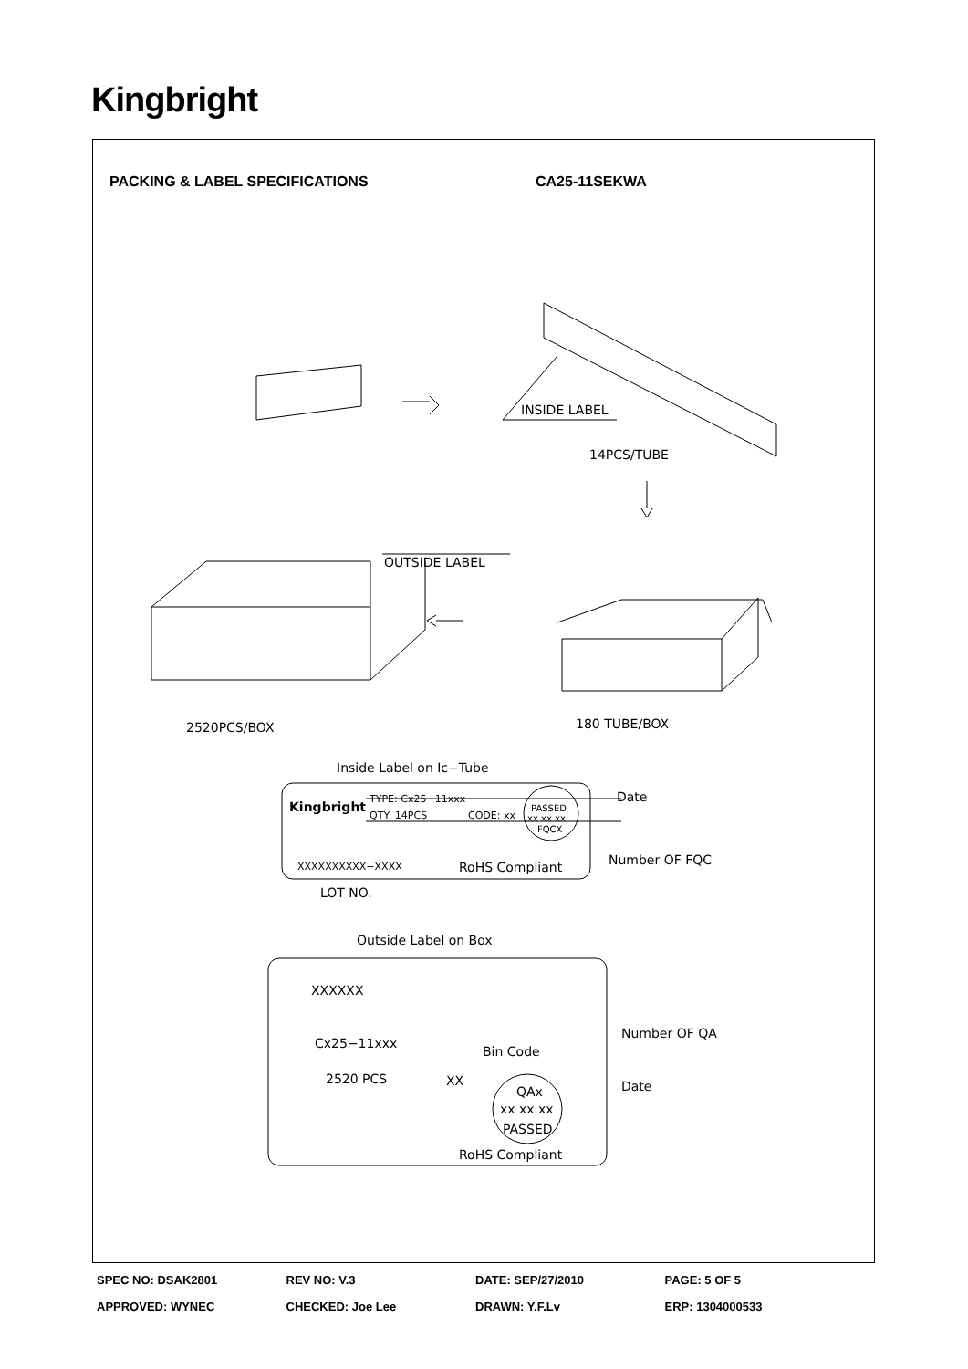Kingbright
PACKING & LABEL SPECIFICATIONS CA25-11SEKWA
INSIDE LABEL
14PCS/TUBE
OUTSIDE LABEL
2520PCS/BOX
180 TUBE/BOX
Inside Label on Ic−Tube
Kingbright
TYPE: Cx25−11xxx
QTY: 14PCS
CODE: xx
PASSED
xx xx xx
FQCX
Date
Number OF FQC
XXXXXXXXXX−XXXX
RoHS Compliant
LOT NO.
Outside Label on Box
XXXXXX
Cx25−11xxx
Bin Code
Number OF QA
2520 PCS
XX
QAx
xx xx xx
PASSED
Date
RoHS Compliant
SPEC NO: DSAK2801 REV NO: V.3 DATE: SEP/27/2010 PAGE: 5 OF 5
APPROVED: WYNEC CHECKED: Joe Lee DRAWN: Y.F.Lv ERP: 1304000533